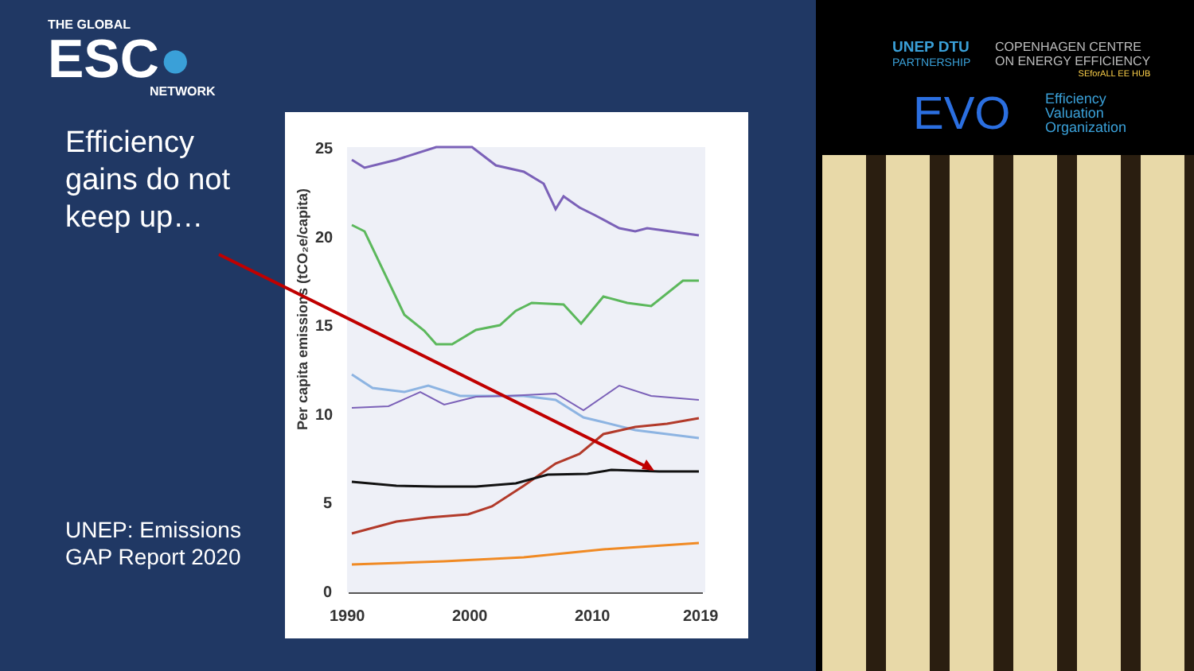THE GLOBAL
ESC●
NETWORK
Efficiency gains do not keep up…
UNEP: Emissions
GAP Report 2020
25
20
15
10
5
0
1990
2000
2010
2019
Per capita emissions (tCO₂e/capita)
UNEP DTU
PARTNERSHIP
COPENHAGEN CENTRE
ON ENERGY EFFICIENCY
SEforALL EE HUB
EVO
Efficiency
Valuation
Organization